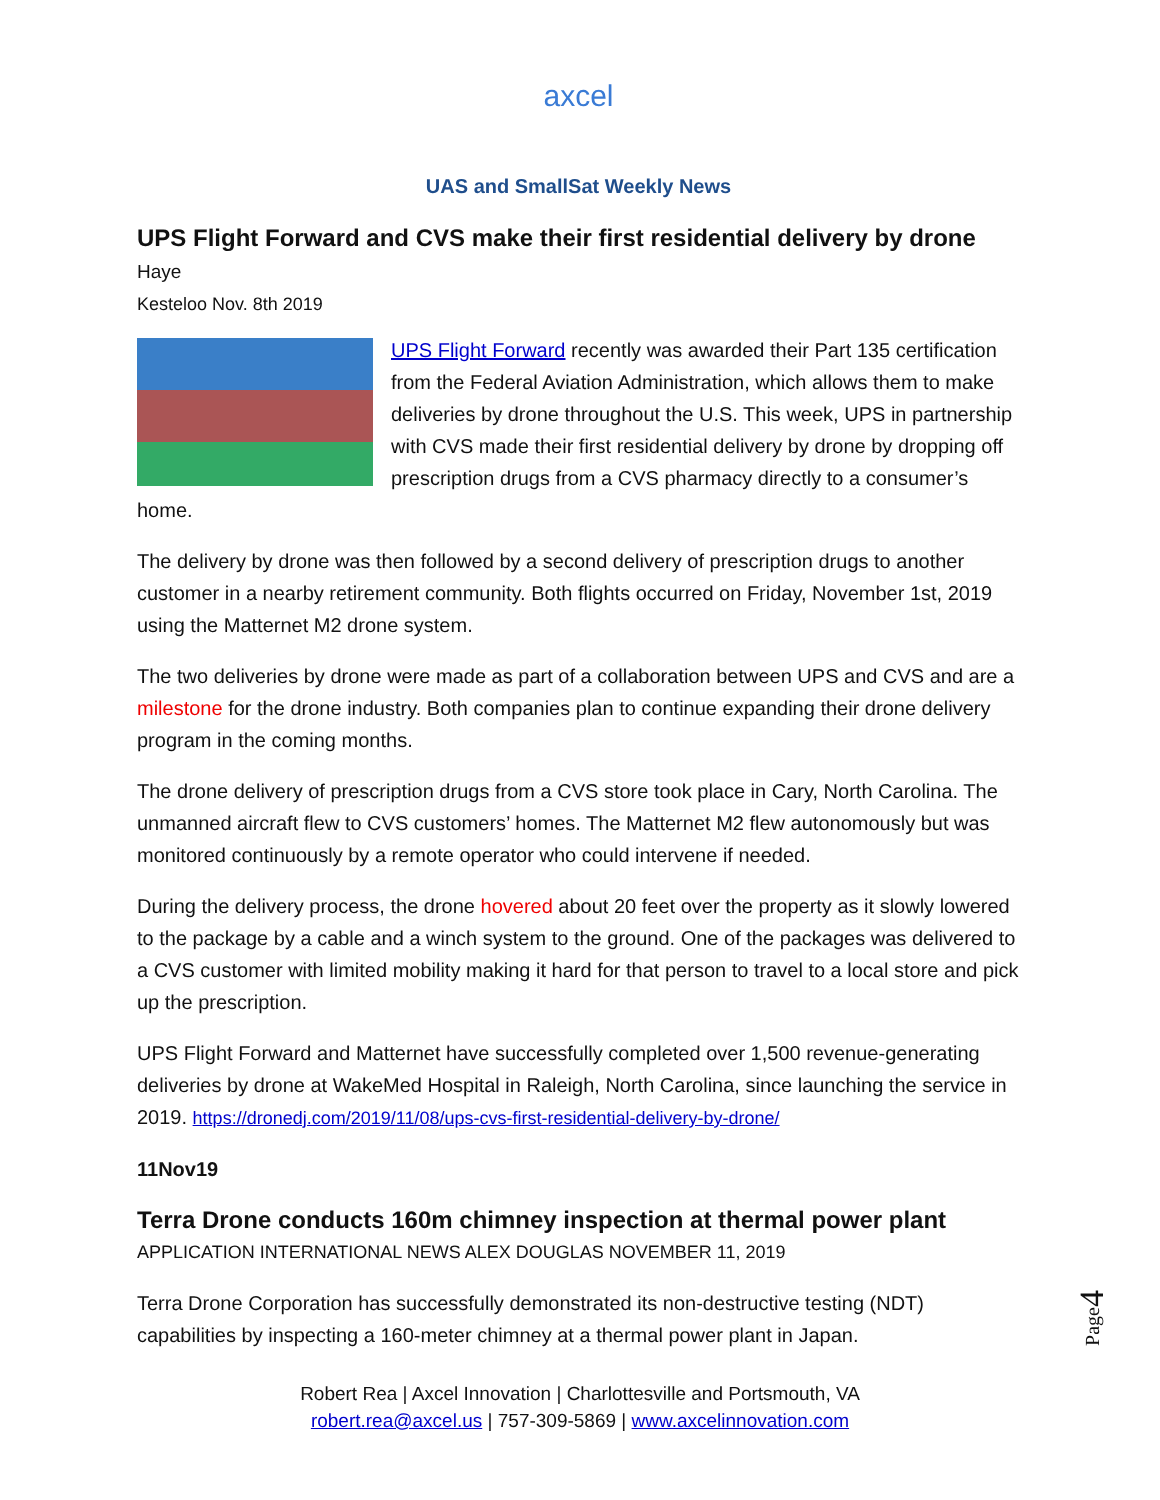axcel
UAS and SmallSat Weekly News
UPS Flight Forward and CVS make their first residential delivery by drone Haye
Kesteloo Nov. 8th 2019
UPS Flight Forward recently was awarded their Part 135 certification from the Federal Aviation Administration, which allows them to make deliveries by drone throughout the U.S. This week, UPS in partnership with CVS made their first residential delivery by drone by dropping off prescription drugs from a CVS pharmacy directly to a consumer’s home.
The delivery by drone was then followed by a second delivery of prescription drugs to another customer in a nearby retirement community. Both flights occurred on Friday, November 1st, 2019 using the Matternet M2 drone system.
The two deliveries by drone were made as part of a collaboration between UPS and CVS and are a milestone for the drone industry. Both companies plan to continue expanding their drone delivery program in the coming months.
The drone delivery of prescription drugs from a CVS store took place in Cary, North Carolina. The unmanned aircraft flew to CVS customers’ homes. The Matternet M2 flew autonomously but was monitored continuously by a remote operator who could intervene if needed.
During the delivery process, the drone hovered about 20 feet over the property as it slowly lowered to the package by a cable and a winch system to the ground. One of the packages was delivered to a CVS customer with limited mobility making it hard for that person to travel to a local store and pick up the prescription.
UPS Flight Forward and Matternet have successfully completed over 1,500 revenue-generating deliveries by drone at WakeMed Hospital in Raleigh, North Carolina, since launching the service in 2019. https://dronedj.com/2019/11/08/ups-cvs-first-residential-delivery-by-drone/
11Nov19
Terra Drone conducts 160m chimney inspection at thermal power plant
APPLICATION INTERNATIONAL NEWS ALEX DOUGLAS NOVEMBER 11, 2019
Terra Drone Corporation has successfully demonstrated its non-destructive testing (NDT) capabilities by inspecting a 160-meter chimney at a thermal power plant in Japan.
Page4
Robert Rea | Axcel Innovation | Charlottesville and Portsmouth, VA
robert.rea@axcel.us | 757-309-5869 | www.axcelinnovation.com